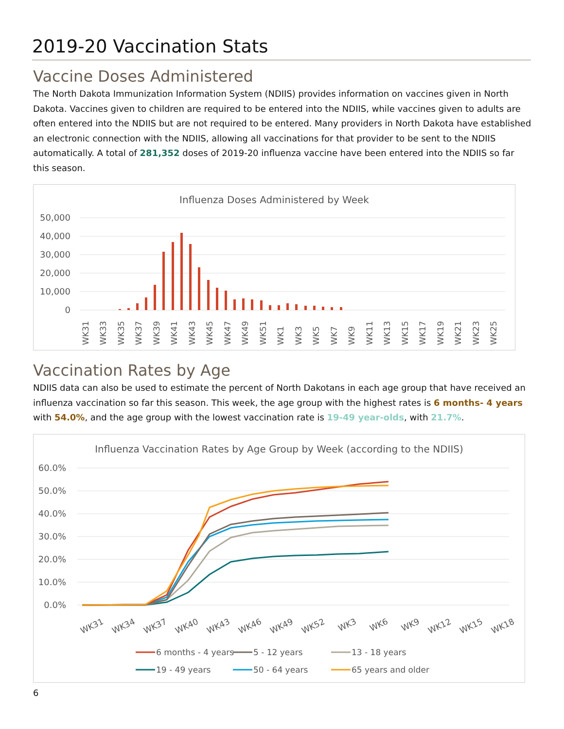2019-20 Vaccination Stats
Vaccine Doses Administered
The North Dakota Immunization Information System (NDIIS) provides information on vaccines given in North Dakota. Vaccines given to children are required to be entered into the NDIIS, while vaccines given to adults are often entered into the NDIIS but are not required to be entered. Many providers in North Dakota have established an electronic connection with the NDIIS, allowing all vaccinations for that provider to be sent to the NDIIS automatically. A total of 281,352 doses of 2019-20 influenza vaccine have been entered into the NDIIS so far this season.
Influenza Doses Administered by Week
50,000
40,000
30,000
20,000
10,000
0
WK31
WK33
WK35
WK37
WK39
WK41
WK43
WK45
WK47
WK49
WK51
WK1
WK3
WK5
WK7
WK9
WK11
WK13
WK15
WK17
WK19
WK21
WK23
WK25
Vaccination Rates by Age
NDIIS data can also be used to estimate the percent of North Dakotans in each age group that have received an influenza vaccination so far this season. This week, the age group with the highest rates is 6 months- 4 years with 54.0%, and the age group with the lowest vaccination rate is 19-49 year-olds, with 21.7%.
Influenza Vaccination Rates by Age Group by Week (according to the NDIIS)
60.0%
50.0%
40.0%
30.0%
20.0%
10.0%
0.0%
WK31
WK34
WK37
WK40
WK43
WK46
WK49
WK52
WK3
WK6
WK9
WK12
WK15
WK18
6 months - 4 years
5 - 12 years
13 - 18 years
19 - 49 years
50 - 64 years
65 years and older
6